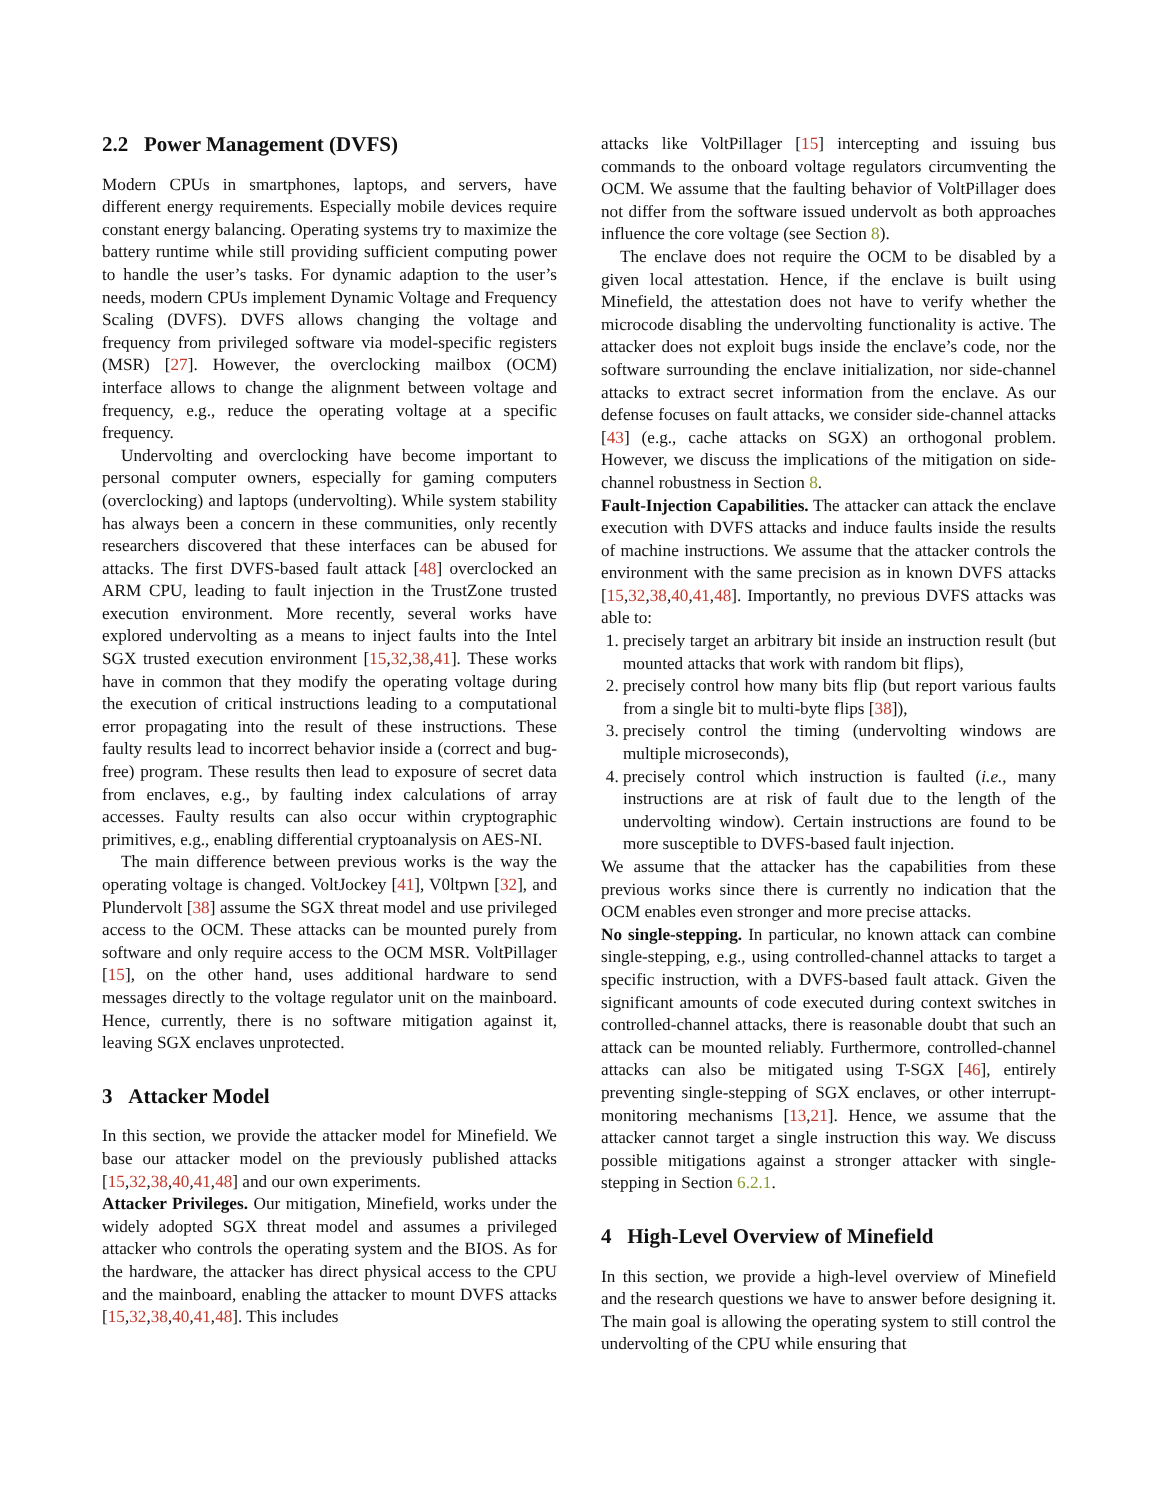2.2 Power Management (DVFS)
Modern CPUs in smartphones, laptops, and servers, have different energy requirements. Especially mobile devices require constant energy balancing. Operating systems try to maximize the battery runtime while still providing sufficient computing power to handle the user’s tasks. For dynamic adaption to the user’s needs, modern CPUs implement Dynamic Voltage and Frequency Scaling (DVFS). DVFS allows changing the voltage and frequency from privileged software via model-specific registers (MSR) [27]. However, the overclocking mailbox (OCM) interface allows to change the alignment between voltage and frequency, e.g., reduce the operating voltage at a specific frequency.
Undervolting and overclocking have become important to personal computer owners, especially for gaming computers (overclocking) and laptops (undervolting). While system stability has always been a concern in these communities, only recently researchers discovered that these interfaces can be abused for attacks. The first DVFS-based fault attack [48] overclocked an ARM CPU, leading to fault injection in the TrustZone trusted execution environment. More recently, several works have explored undervolting as a means to inject faults into the Intel SGX trusted execution environment [15,32,38,41]. These works have in common that they modify the operating voltage during the execution of critical instructions leading to a computational error propagating into the result of these instructions. These faulty results lead to incorrect behavior inside a (correct and bug-free) program. These results then lead to exposure of secret data from enclaves, e.g., by faulting index calculations of array accesses. Faulty results can also occur within cryptographic primitives, e.g., enabling differential cryptoanalysis on AES-NI.
The main difference between previous works is the way the operating voltage is changed. VoltJockey [41], V0ltpwn [32], and Plundervolt [38] assume the SGX threat model and use privileged access to the OCM. These attacks can be mounted purely from software and only require access to the OCM MSR. VoltPillager [15], on the other hand, uses additional hardware to send messages directly to the voltage regulator unit on the mainboard. Hence, currently, there is no software mitigation against it, leaving SGX enclaves unprotected.
3 Attacker Model
In this section, we provide the attacker model for Minefield. We base our attacker model on the previously published attacks [15,32,38,40,41,48] and our own experiments.
Attacker Privileges. Our mitigation, Minefield, works under the widely adopted SGX threat model and assumes a privileged attacker who controls the operating system and the BIOS. As for the hardware, the attacker has direct physical access to the CPU and the mainboard, enabling the attacker to mount DVFS attacks [15,32,38,40,41,48]. This includes
attacks like VoltPillager [15] intercepting and issuing bus commands to the onboard voltage regulators circumventing the OCM. We assume that the faulting behavior of VoltPillager does not differ from the software issued undervolt as both approaches influence the core voltage (see Section 8).
The enclave does not require the OCM to be disabled by a given local attestation. Hence, if the enclave is built using Minefield, the attestation does not have to verify whether the microcode disabling the undervolting functionality is active. The attacker does not exploit bugs inside the enclave’s code, nor the software surrounding the enclave initialization, nor side-channel attacks to extract secret information from the enclave. As our defense focuses on fault attacks, we consider side-channel attacks [43] (e.g., cache attacks on SGX) an orthogonal problem. However, we discuss the implications of the mitigation on side-channel robustness in Section 8.
Fault-Injection Capabilities. The attacker can attack the enclave execution with DVFS attacks and induce faults inside the results of machine instructions. We assume that the attacker controls the environment with the same precision as in known DVFS attacks [15,32,38,40,41,48]. Importantly, no previous DVFS attacks was able to:
1. precisely target an arbitrary bit inside an instruction result (but mounted attacks that work with random bit flips),
2. precisely control how many bits flip (but report various faults from a single bit to multi-byte flips [38]),
3. precisely control the timing (undervolting windows are multiple microseconds),
4. precisely control which instruction is faulted (i.e., many instructions are at risk of fault due to the length of the undervolting window). Certain instructions are found to be more susceptible to DVFS-based fault injection.
We assume that the attacker has the capabilities from these previous works since there is currently no indication that the OCM enables even stronger and more precise attacks.
No single-stepping. In particular, no known attack can combine single-stepping, e.g., using controlled-channel attacks to target a specific instruction, with a DVFS-based fault attack. Given the significant amounts of code executed during context switches in controlled-channel attacks, there is reasonable doubt that such an attack can be mounted reliably. Furthermore, controlled-channel attacks can also be mitigated using T-SGX [46], entirely preventing single-stepping of SGX enclaves, or other interrupt-monitoring mechanisms [13,21]. Hence, we assume that the attacker cannot target a single instruction this way. We discuss possible mitigations against a stronger attacker with single-stepping in Section 6.2.1.
4 High-Level Overview of Minefield
In this section, we provide a high-level overview of Minefield and the research questions we have to answer before designing it. The main goal is allowing the operating system to still control the undervolting of the CPU while ensuring that